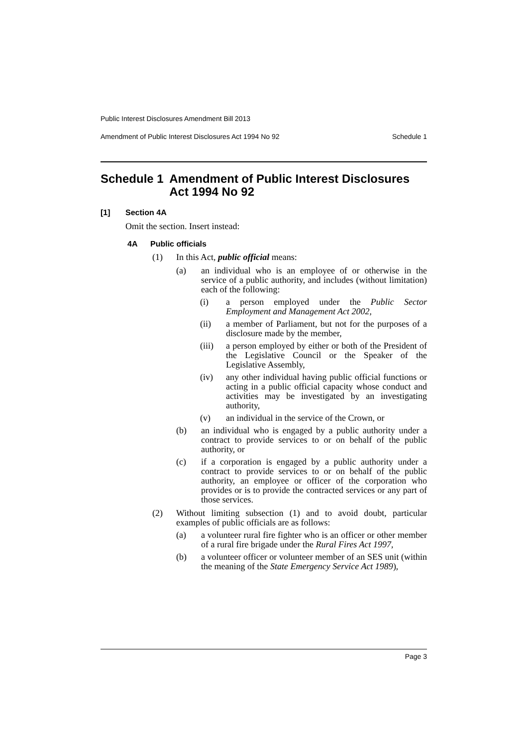Public Interest Disclosures Amendment Bill 2013
Amendment of Public Interest Disclosures Act 1994 No 92 Schedule 1
Schedule 1 Amendment of Public Interest Disclosures Act 1994 No 92
[1] Section 4A
Omit the section. Insert instead:
4A Public officials
(1) In this Act, public official means:
(a) an individual who is an employee of or otherwise in the service of a public authority, and includes (without limitation) each of the following:
(i) a person employed under the Public Sector Employment and Management Act 2002,
(ii) a member of Parliament, but not for the purposes of a disclosure made by the member,
(iii) a person employed by either or both of the President of the Legislative Council or the Speaker of the Legislative Assembly,
(iv) any other individual having public official functions or acting in a public official capacity whose conduct and activities may be investigated by an investigating authority,
(v) an individual in the service of the Crown, or
(b) an individual who is engaged by a public authority under a contract to provide services to or on behalf of the public authority, or
(c) if a corporation is engaged by a public authority under a contract to provide services to or on behalf of the public authority, an employee or officer of the corporation who provides or is to provide the contracted services or any part of those services.
(2) Without limiting subsection (1) and to avoid doubt, particular examples of public officials are as follows:
(a) a volunteer rural fire fighter who is an officer or other member of a rural fire brigade under the Rural Fires Act 1997,
(b) a volunteer officer or volunteer member of an SES unit (within the meaning of the State Emergency Service Act 1989),
Page 3